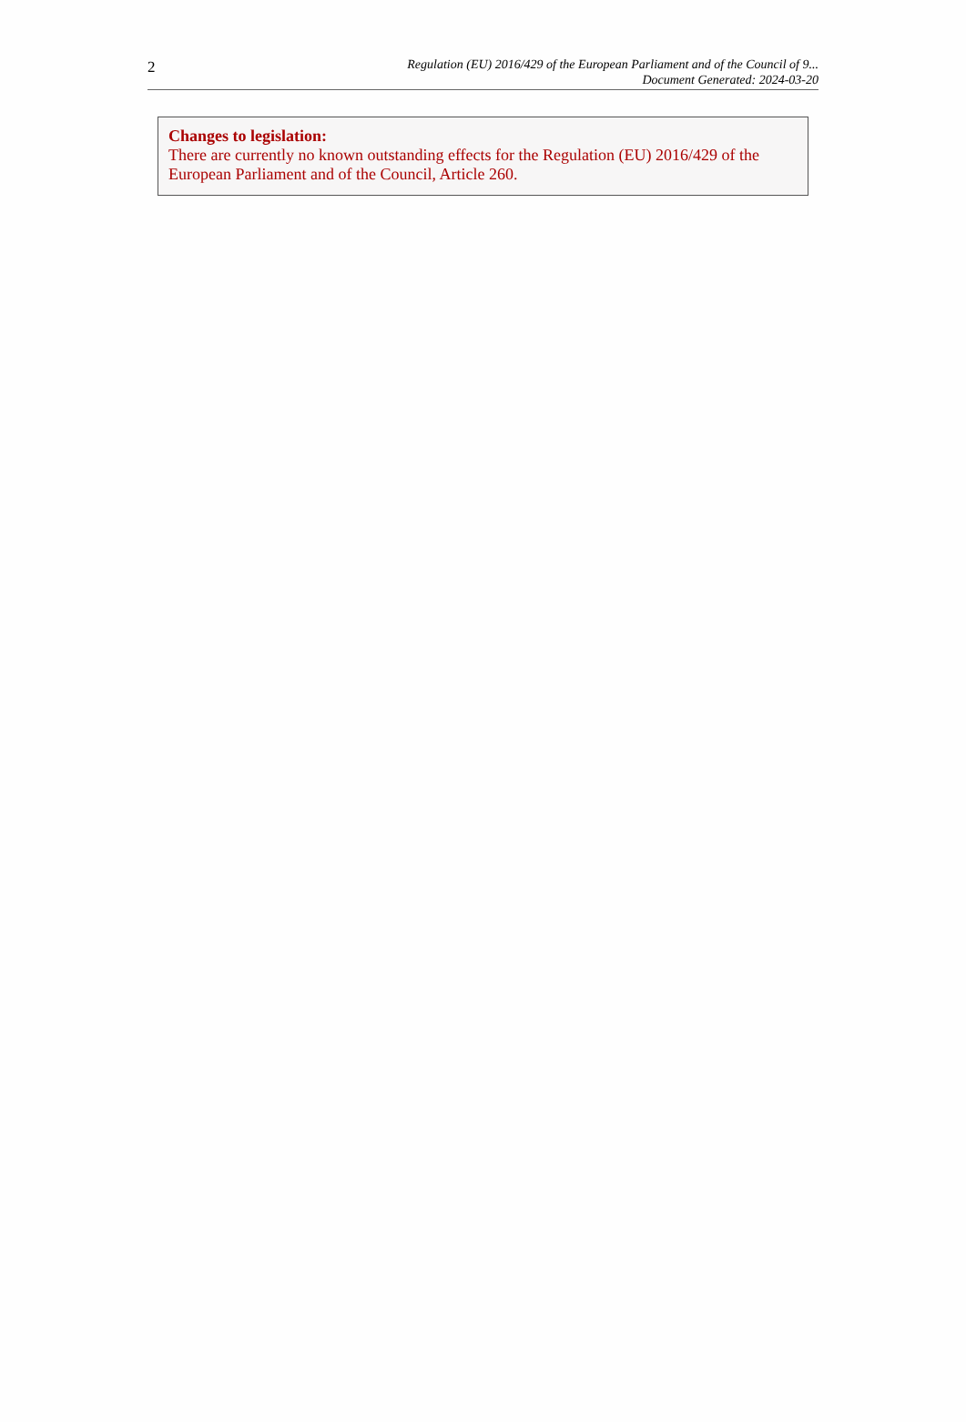2
Regulation (EU) 2016/429 of the European Parliament and of the Council of 9...
Document Generated: 2024-03-20
Changes to legislation:
There are currently no known outstanding effects for the Regulation (EU) 2016/429 of the European Parliament and of the Council, Article 260.